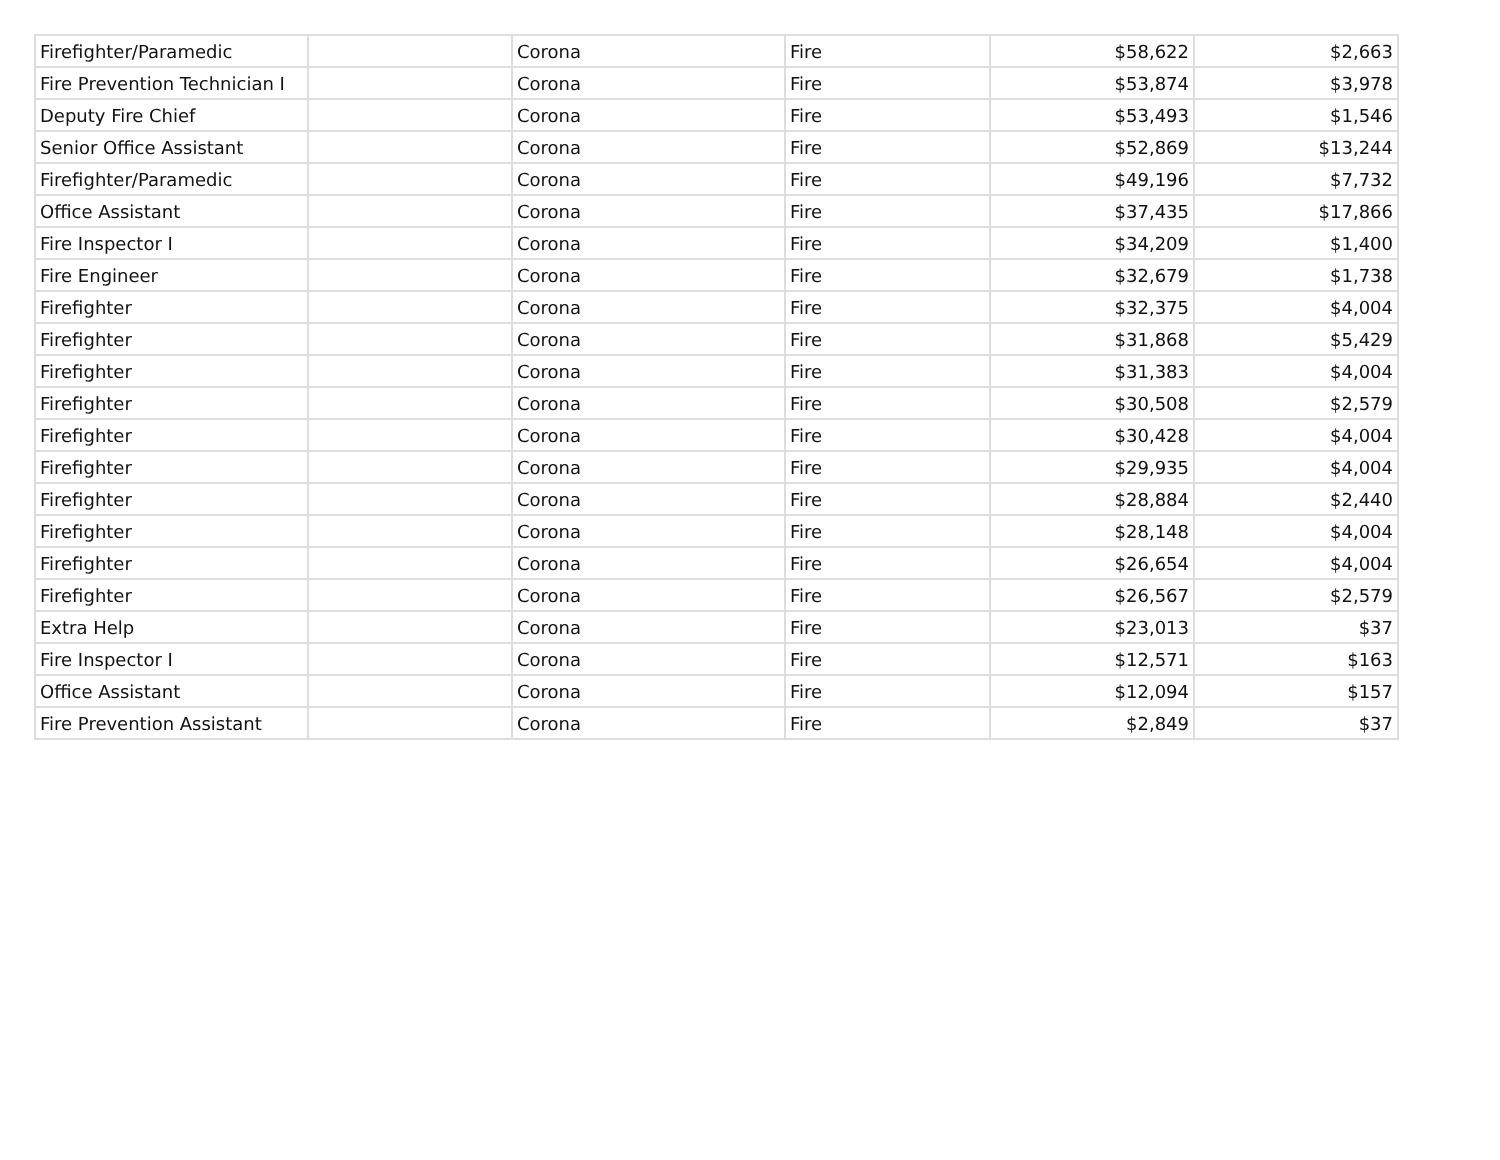| Firefighter/Paramedic | | Corona | Fire | $58,622 | $2,663 |
| Fire Prevention Technician I | | Corona | Fire | $53,874 | $3,978 |
| Deputy Fire Chief | | Corona | Fire | $53,493 | $1,546 |
| Senior Office Assistant | | Corona | Fire | $52,869 | $13,244 |
| Firefighter/Paramedic | | Corona | Fire | $49,196 | $7,732 |
| Office Assistant | | Corona | Fire | $37,435 | $17,866 |
| Fire Inspector I | | Corona | Fire | $34,209 | $1,400 |
| Fire Engineer | | Corona | Fire | $32,679 | $1,738 |
| Firefighter | | Corona | Fire | $32,375 | $4,004 |
| Firefighter | | Corona | Fire | $31,868 | $5,429 |
| Firefighter | | Corona | Fire | $31,383 | $4,004 |
| Firefighter | | Corona | Fire | $30,508 | $2,579 |
| Firefighter | | Corona | Fire | $30,428 | $4,004 |
| Firefighter | | Corona | Fire | $29,935 | $4,004 |
| Firefighter | | Corona | Fire | $28,884 | $2,440 |
| Firefighter | | Corona | Fire | $28,148 | $4,004 |
| Firefighter | | Corona | Fire | $26,654 | $4,004 |
| Firefighter | | Corona | Fire | $26,567 | $2,579 |
| Extra Help | | Corona | Fire | $23,013 | $37 |
| Fire Inspector I | | Corona | Fire | $12,571 | $163 |
| Office Assistant | | Corona | Fire | $12,094 | $157 |
| Fire Prevention Assistant | | Corona | Fire | $2,849 | $37 |